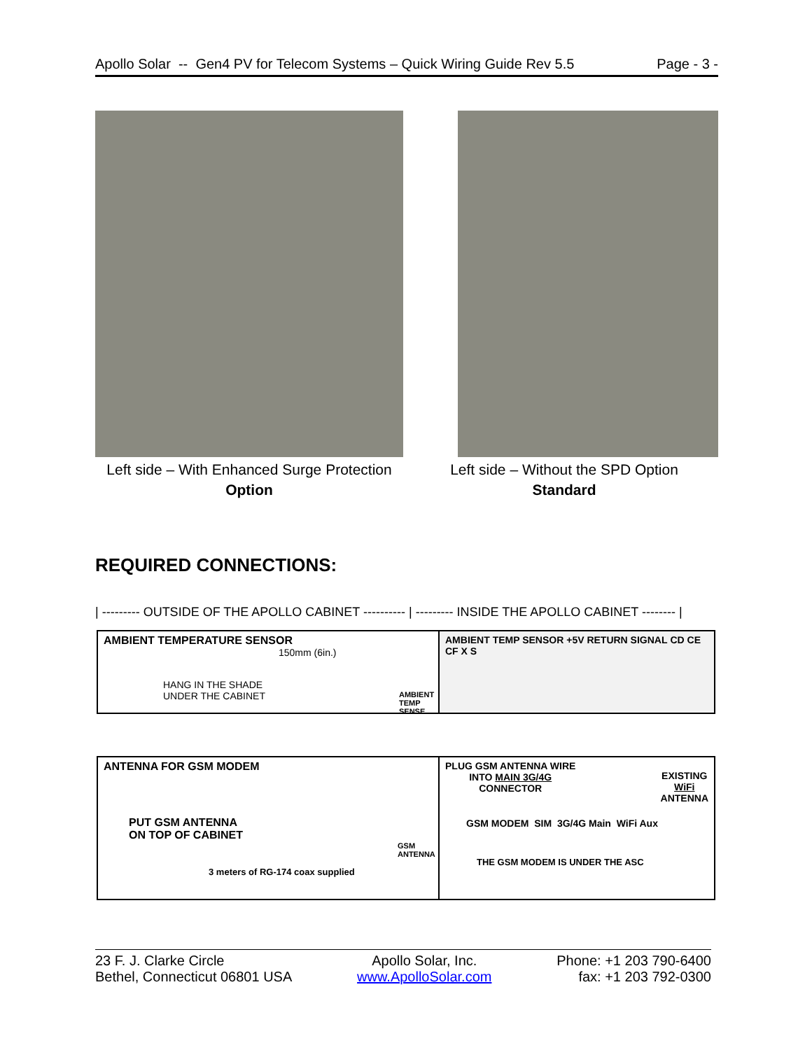Apollo Solar -- Gen4 PV for Telecom Systems – Quick Wiring Guide Rev 5.5 Page - 3 -
Left side – With Enhanced Surge Protection
Option
Left side – Without the SPD Option
Standard
REQUIRED CONNECTIONS:
| --------- OUTSIDE OF THE APOLLO CABINET ---------- | --------- INSIDE THE APOLLO CABINET -------- |
AMBIENT TEMPERATURE SENSOR
150mm (6in.)
HANG IN THE SHADE
UNDER THE CABINET
AMBIENT
TEMP SENSE
AMBIENT TEMP SENSOR +5V RETURN SIGNAL CD CE CF X S
ANTENNA FOR GSM MODEM
PUT GSM ANTENNA
ON TOP OF CABINET
GSM
ANTENNA
3 meters of RG-174 coax supplied
PLUG GSM ANTENNA WIRE
INTO MAIN 3G/4G
CONNECTOR EXISTING
WiFi
ANTENNA
GSM MODEM SIM 3G/4G Main WiFi Aux
THE GSM MODEM IS UNDER THE ASC
23 F. J. Clarke Circle
Bethel, Connecticut 06801 USA Apollo Solar, Inc.
www.ApolloSolar.com Phone: +1 203 790-6400
fax: +1 203 792-0300